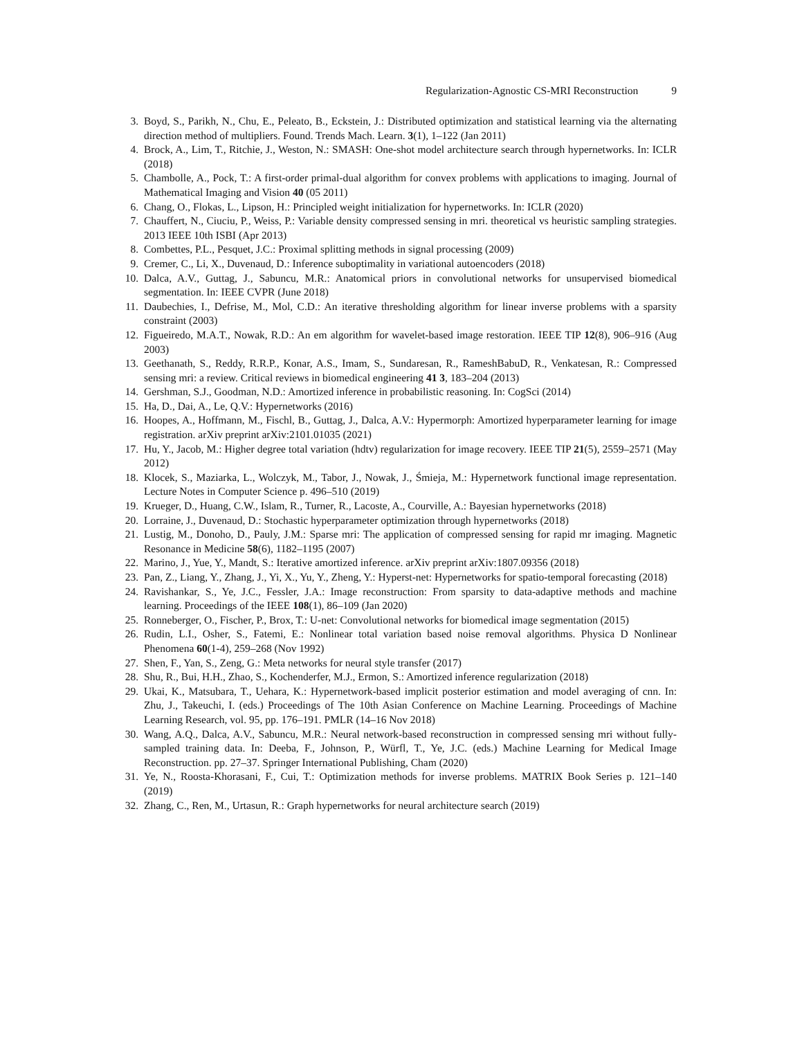Regularization-Agnostic CS-MRI Reconstruction 9
3. Boyd, S., Parikh, N., Chu, E., Peleato, B., Eckstein, J.: Distributed optimization and statistical learning via the alternating direction method of multipliers. Found. Trends Mach. Learn. 3(1), 1–122 (Jan 2011)
4. Brock, A., Lim, T., Ritchie, J., Weston, N.: SMASH: One-shot model architecture search through hypernetworks. In: ICLR (2018)
5. Chambolle, A., Pock, T.: A first-order primal-dual algorithm for convex problems with applications to imaging. Journal of Mathematical Imaging and Vision 40 (05 2011)
6. Chang, O., Flokas, L., Lipson, H.: Principled weight initialization for hypernetworks. In: ICLR (2020)
7. Chauffert, N., Ciuciu, P., Weiss, P.: Variable density compressed sensing in mri. theoretical vs heuristic sampling strategies. 2013 IEEE 10th ISBI (Apr 2013)
8. Combettes, P.L., Pesquet, J.C.: Proximal splitting methods in signal processing (2009)
9. Cremer, C., Li, X., Duvenaud, D.: Inference suboptimality in variational autoencoders (2018)
10. Dalca, A.V., Guttag, J., Sabuncu, M.R.: Anatomical priors in convolutional networks for unsupervised biomedical segmentation. In: IEEE CVPR (June 2018)
11. Daubechies, I., Defrise, M., Mol, C.D.: An iterative thresholding algorithm for linear inverse problems with a sparsity constraint (2003)
12. Figueiredo, M.A.T., Nowak, R.D.: An em algorithm for wavelet-based image restoration. IEEE TIP 12(8), 906–916 (Aug 2003)
13. Geethanath, S., Reddy, R.R.P., Konar, A.S., Imam, S., Sundaresan, R., RameshBabuD, R., Venkatesan, R.: Compressed sensing mri: a review. Critical reviews in biomedical engineering 41 3, 183–204 (2013)
14. Gershman, S.J., Goodman, N.D.: Amortized inference in probabilistic reasoning. In: CogSci (2014)
15. Ha, D., Dai, A., Le, Q.V.: Hypernetworks (2016)
16. Hoopes, A., Hoffmann, M., Fischl, B., Guttag, J., Dalca, A.V.: Hypermorph: Amortized hyperparameter learning for image registration. arXiv preprint arXiv:2101.01035 (2021)
17. Hu, Y., Jacob, M.: Higher degree total variation (hdtv) regularization for image recovery. IEEE TIP 21(5), 2559–2571 (May 2012)
18. Klocek, S., Maziarka, L., Wolczyk, M., Tabor, J., Nowak, J., Śmieja, M.: Hypernetwork functional image representation. Lecture Notes in Computer Science p. 496–510 (2019)
19. Krueger, D., Huang, C.W., Islam, R., Turner, R., Lacoste, A., Courville, A.: Bayesian hypernetworks (2018)
20. Lorraine, J., Duvenaud, D.: Stochastic hyperparameter optimization through hypernetworks (2018)
21. Lustig, M., Donoho, D., Pauly, J.M.: Sparse mri: The application of compressed sensing for rapid mr imaging. Magnetic Resonance in Medicine 58(6), 1182–1195 (2007)
22. Marino, J., Yue, Y., Mandt, S.: Iterative amortized inference. arXiv preprint arXiv:1807.09356 (2018)
23. Pan, Z., Liang, Y., Zhang, J., Yi, X., Yu, Y., Zheng, Y.: Hyperst-net: Hypernetworks for spatio-temporal forecasting (2018)
24. Ravishankar, S., Ye, J.C., Fessler, J.A.: Image reconstruction: From sparsity to data-adaptive methods and machine learning. Proceedings of the IEEE 108(1), 86–109 (Jan 2020)
25. Ronneberger, O., Fischer, P., Brox, T.: U-net: Convolutional networks for biomedical image segmentation (2015)
26. Rudin, L.I., Osher, S., Fatemi, E.: Nonlinear total variation based noise removal algorithms. Physica D Nonlinear Phenomena 60(1-4), 259–268 (Nov 1992)
27. Shen, F., Yan, S., Zeng, G.: Meta networks for neural style transfer (2017)
28. Shu, R., Bui, H.H., Zhao, S., Kochenderfer, M.J., Ermon, S.: Amortized inference regularization (2018)
29. Ukai, K., Matsubara, T., Uehara, K.: Hypernetwork-based implicit posterior estimation and model averaging of cnn. In: Zhu, J., Takeuchi, I. (eds.) Proceedings of The 10th Asian Conference on Machine Learning. Proceedings of Machine Learning Research, vol. 95, pp. 176–191. PMLR (14–16 Nov 2018)
30. Wang, A.Q., Dalca, A.V., Sabuncu, M.R.: Neural network-based reconstruction in compressed sensing mri without fully-sampled training data. In: Deeba, F., Johnson, P., Würfl, T., Ye, J.C. (eds.) Machine Learning for Medical Image Reconstruction. pp. 27–37. Springer International Publishing, Cham (2020)
31. Ye, N., Roosta-Khorasani, F., Cui, T.: Optimization methods for inverse problems. MATRIX Book Series p. 121–140 (2019)
32. Zhang, C., Ren, M., Urtasun, R.: Graph hypernetworks for neural architecture search (2019)